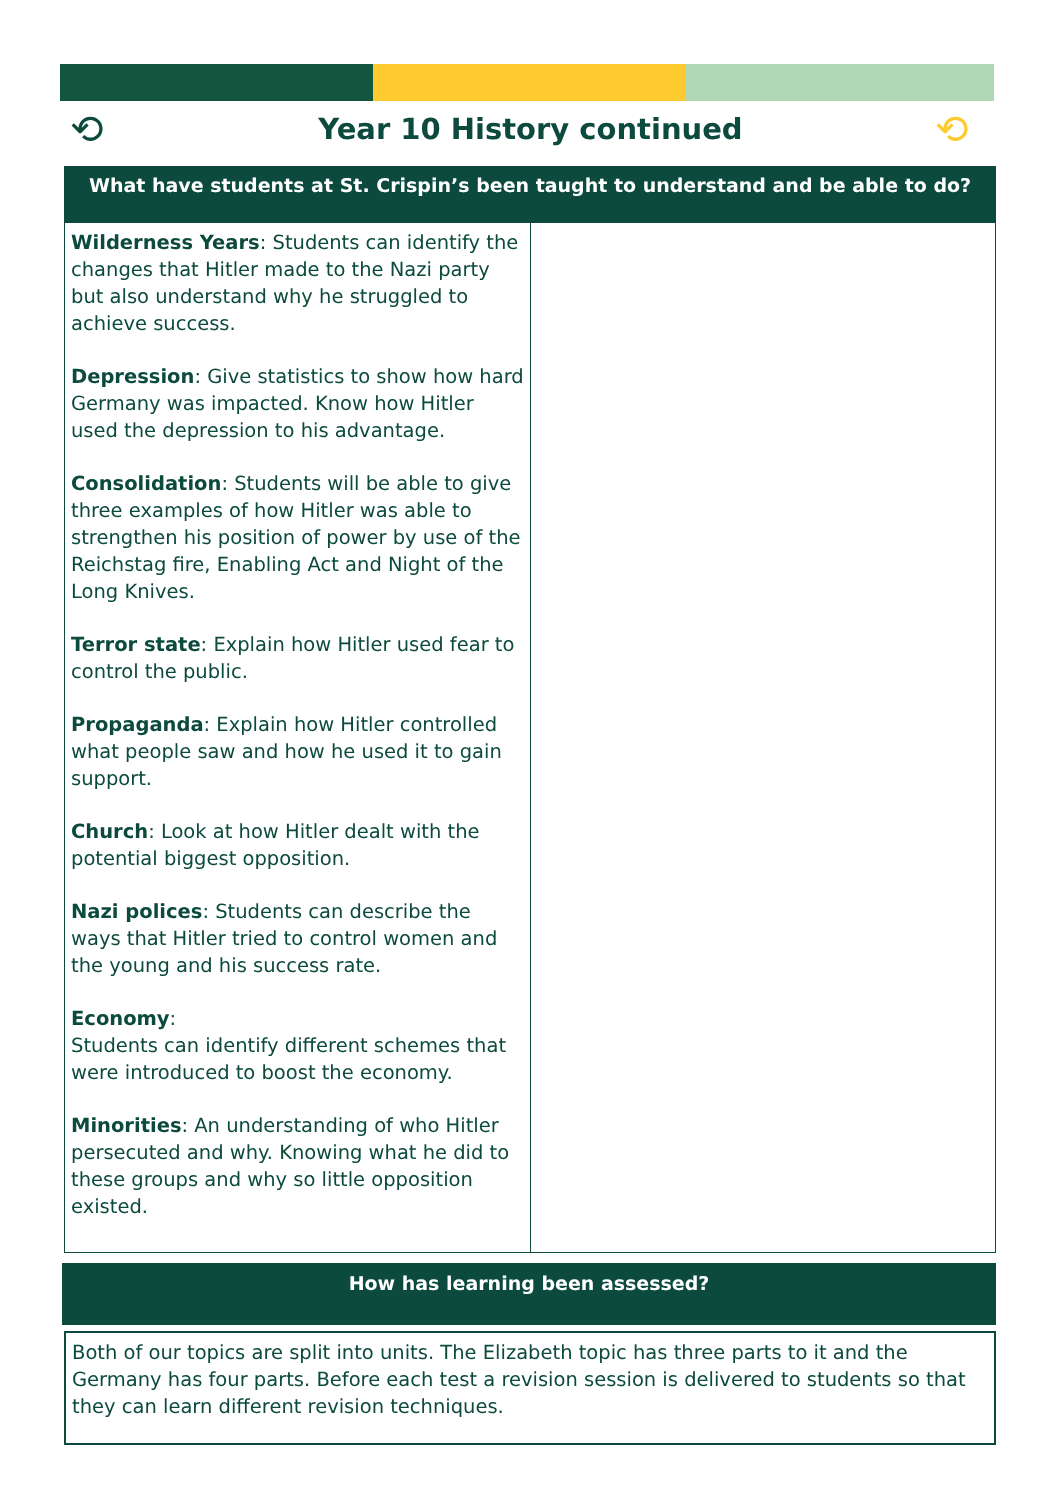⟲
Year 10 History continued ⟲
What have students at St. Crispin’s been taught to understand and be able to do?
| Wilderness Years : Students can identify the changes that Hitler made to the Nazi party but also understand why he struggled to achieve success. Depression : Give statistics to show how hard Germany was impacted. Know how Hitler used the depression to his advantage. Consolidation : Students will be able to give three examples of how Hitler was able to strengthen his position of power by use of the Reichstag fire, Enabling Act and Night of the Long Knives. Terror state : Explain how Hitler used fear to control the public. Propaganda : Explain how Hitler controlled what people saw and how he used it to gain support. Church : Look at how Hitler dealt with the potential biggest opposition. Nazi polices : Students can describe the ways that Hitler tried to control women and the young and his success rate. Economy : Students can identify different schemes that were introduced to boost the economy. Minorities : An understanding of who Hitler persecuted and why. Knowing what he did to these groups and why so little opposition existed. | |
How has learning been assessed?
| Both of our topics are split into units. The Elizabeth topic has three parts to it and the Germany has four parts. Before each test a revision session is delivered to students so that they can learn different revision techniques. |